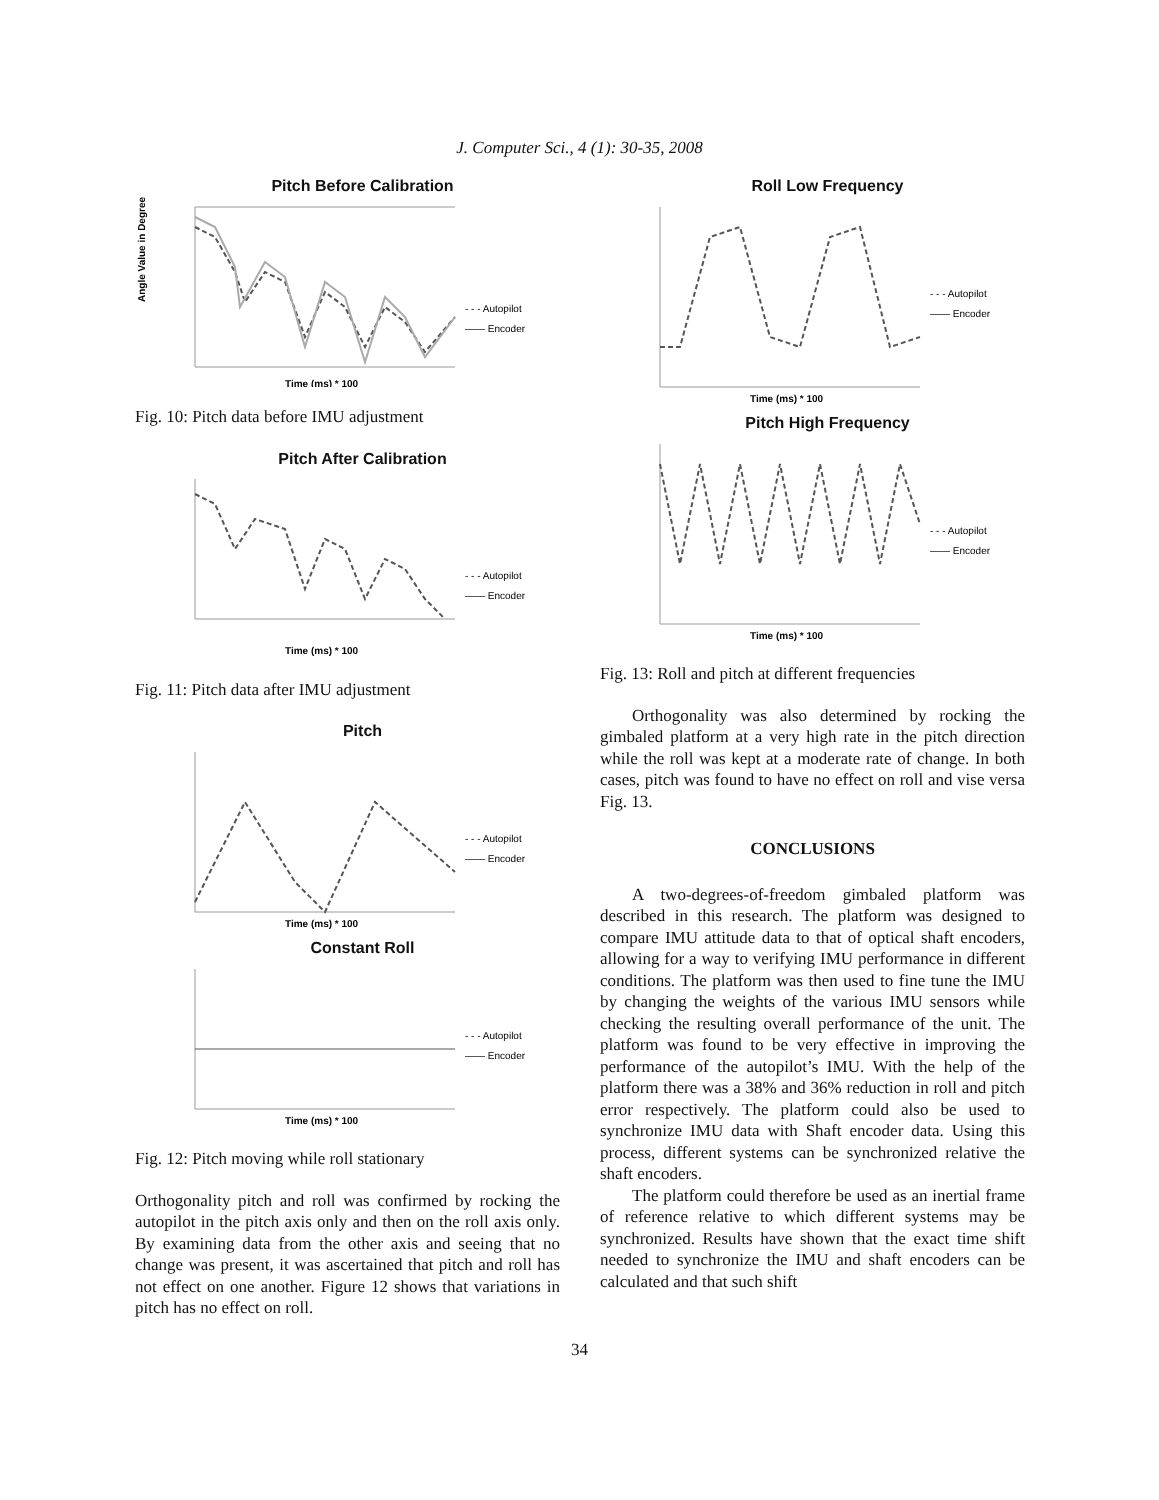J. Computer Sci., 4 (1): 30-35, 2008
Pitch Before Calibration
Time (ms) * 100
Angle Value in Degrees
- - - Autopilot
—— Encoder
Fig. 10: Pitch data before IMU adjustment
Pitch After Calibration
Time (ms) * 100
- - - Autopilot
—— Encoder
Fig. 11: Pitch data after IMU adjustment
Pitch
Time (ms) * 100
- - - Autopilot
—— Encoder
Constant Roll
Time (ms) * 100
- - - Autopilot
—— Encoder
Fig. 12: Pitch moving while roll stationary
Orthogonality pitch and roll was confirmed by rocking the autopilot in the pitch axis only and then on the roll axis only. By examining data from the other axis and seeing that no change was present, it was ascertained that pitch and roll has not effect on one another. Figure 12 shows that variations in pitch has no effect on roll.
Roll Low Frequency
Time (ms) * 100
- - - Autopilot
—— Encoder
Pitch High Frequency
Time (ms) * 100
- - - Autopilot
—— Encoder
Fig. 13: Roll and pitch at different frequencies
Orthogonality was also determined by rocking the gimbaled platform at a very high rate in the pitch direction while the roll was kept at a moderate rate of change. In both cases, pitch was found to have no effect on roll and vise versa Fig. 13.
CONCLUSIONS
A two-degrees-of-freedom gimbaled platform was described in this research. The platform was designed to compare IMU attitude data to that of optical shaft encoders, allowing for a way to verifying IMU performance in different conditions. The platform was then used to fine tune the IMU by changing the weights of the various IMU sensors while checking the resulting overall performance of the unit. The platform was found to be very effective in improving the performance of the autopilot’s IMU. With the help of the platform there was a 38% and 36% reduction in roll and pitch error respectively. The platform could also be used to synchronize IMU data with Shaft encoder data. Using this process, different systems can be synchronized relative the shaft encoders.
The platform could therefore be used as an inertial frame of reference relative to which different systems may be synchronized. Results have shown that the exact time shift needed to synchronize the IMU and shaft encoders can be calculated and that such shift
34